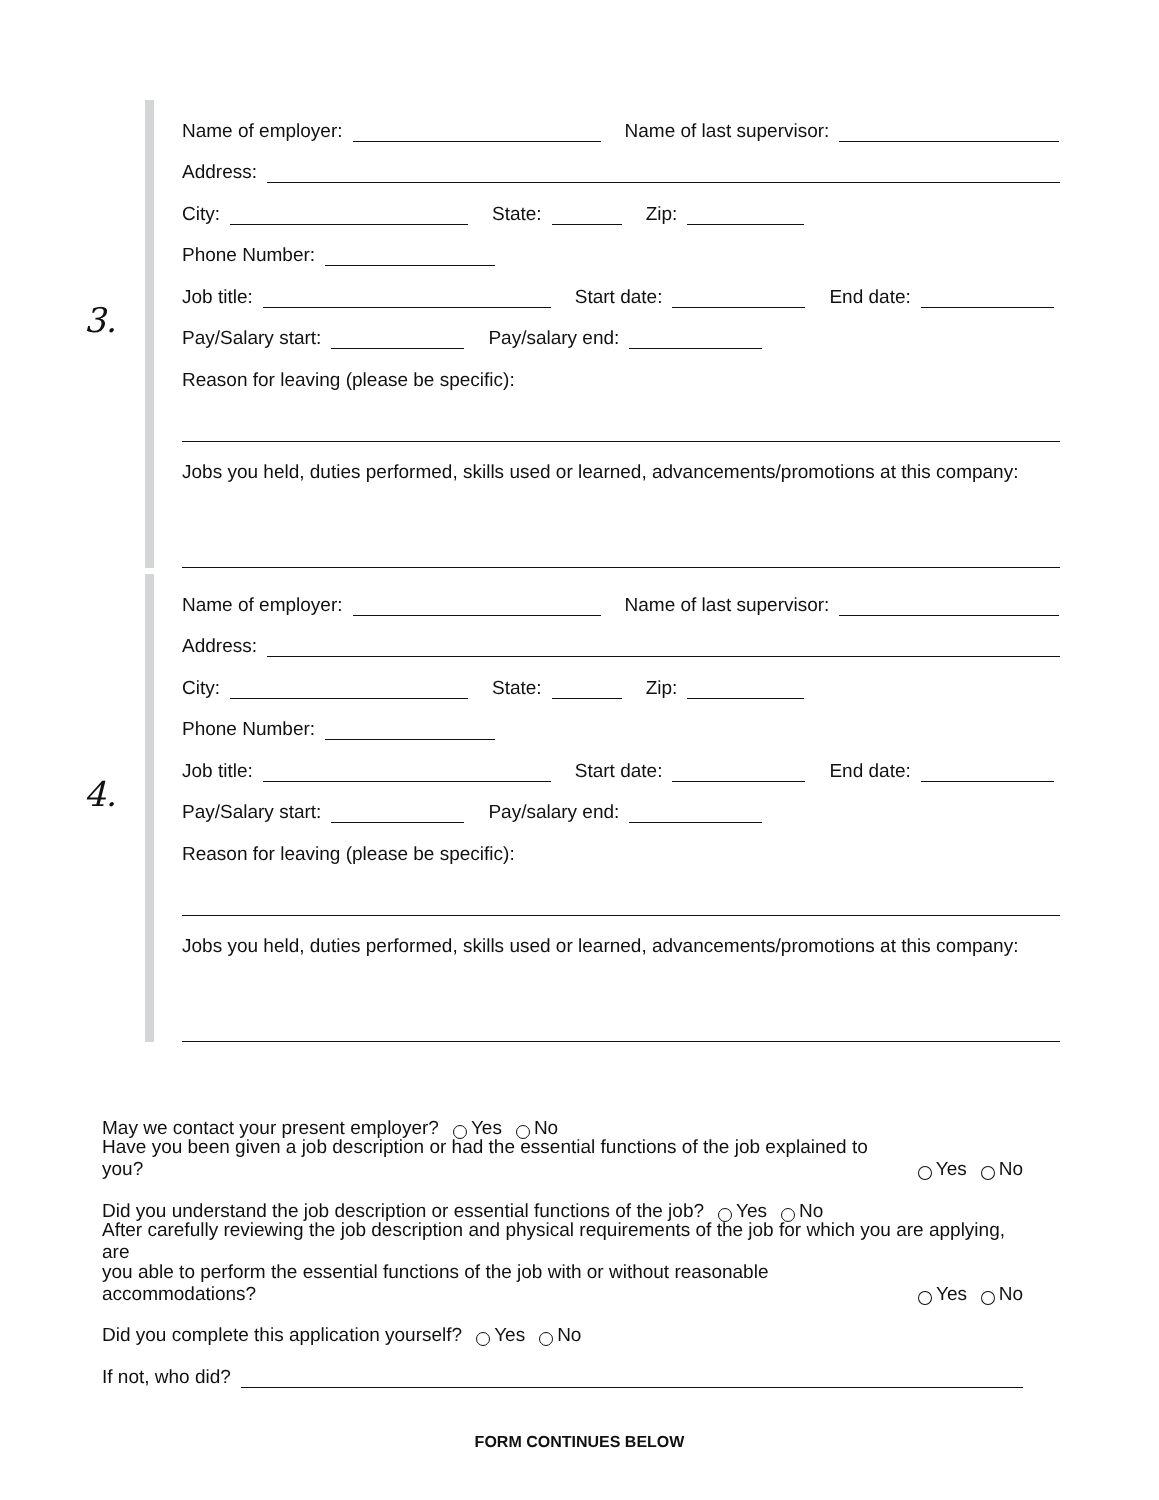3.
Name of employer: Name of last supervisor:
Address:
City: State: Zip:
Phone Number:
Job title: Start date: End date:
Pay/Salary start: Pay/salary end:
Reason for leaving (please be specific):
Jobs you held, duties performed, skills used or learned, advancements/promotions at this company:
4.
Name of employer: Name of last supervisor:
Address:
City: State: Zip:
Phone Number:
Job title: Start date: End date:
Pay/Salary start: Pay/salary end:
Reason for leaving (please be specific):
Jobs you held, duties performed, skills used or learned, advancements/promotions at this company:
May we contact your present employer? Yes No
Have you been given a job description or had the essential functions of the job explained to you? Yes No
Did you understand the job description or essential functions of the job? Yes No
After carefully reviewing the job description and physical requirements of the job for which you are applying, are
you able to perform the essential functions of the job with or without reasonable accommodations? Yes No
Did you complete this application yourself? Yes No
If not, who did?
FORM CONTINUES BELOW